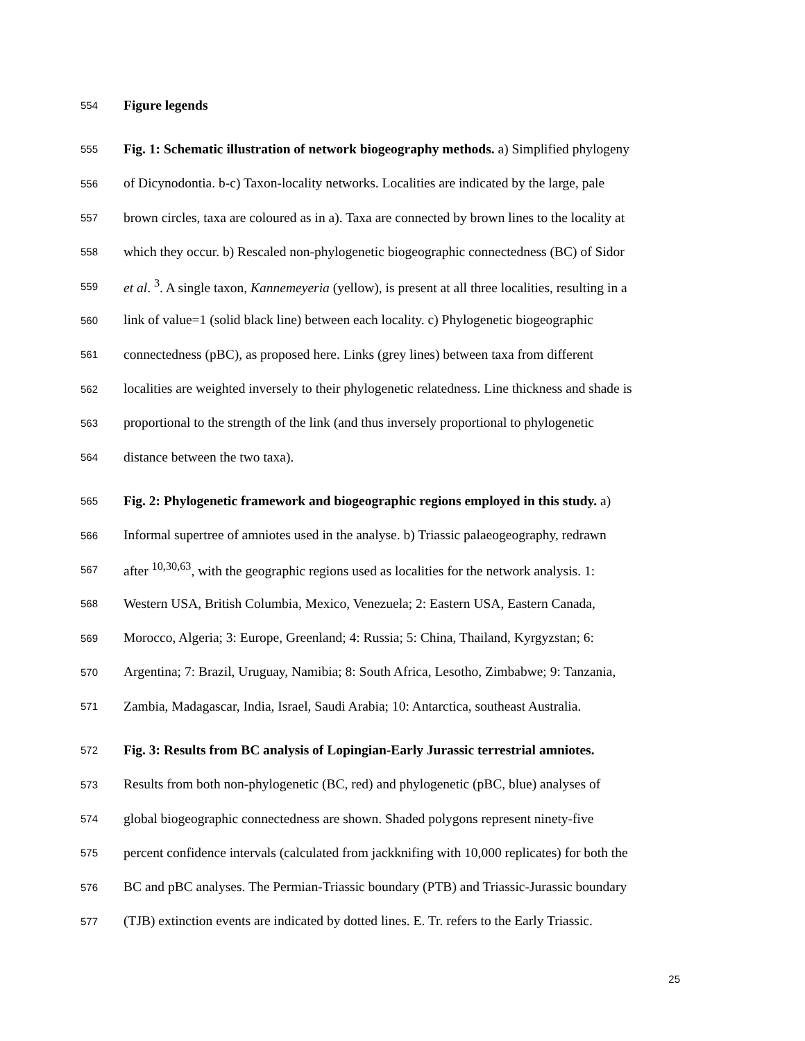554 Figure legends
555 Fig. 1: Schematic illustration of network biogeography methods. a) Simplified phylogeny
556 of Dicynodontia. b-c) Taxon-locality networks. Localities are indicated by the large, pale
557 brown circles, taxa are coloured as in a). Taxa are connected by brown lines to the locality at
558 which they occur. b) Rescaled non-phylogenetic biogeographic connectedness (BC) of Sidor
559 et al. <sup>3</sup>. A single taxon, Kannemeyeria (yellow), is present at all three localities, resulting in a
560 link of value=1 (solid black line) between each locality. c) Phylogenetic biogeographic
561 connectedness (pBC), as proposed here. Links (grey lines) between taxa from different
562 localities are weighted inversely to their phylogenetic relatedness. Line thickness and shade is
563 proportional to the strength of the link (and thus inversely proportional to phylogenetic
564 distance between the two taxa).
565 Fig. 2: Phylogenetic framework and biogeographic regions employed in this study. a)
566 Informal supertree of amniotes used in the analyse. b) Triassic palaeogeography, redrawn
567 after <sup>10,30,63</sup>, with the geographic regions used as localities for the network analysis. 1:
568 Western USA, British Columbia, Mexico, Venezuela; 2: Eastern USA, Eastern Canada,
569 Morocco, Algeria; 3: Europe, Greenland; 4: Russia; 5: China, Thailand, Kyrgyzstan; 6:
570 Argentina; 7: Brazil, Uruguay, Namibia; 8: South Africa, Lesotho, Zimbabwe; 9: Tanzania,
571 Zambia, Madagascar, India, Israel, Saudi Arabia; 10: Antarctica, southeast Australia.
572 Fig. 3: Results from BC analysis of Lopingian-Early Jurassic terrestrial amniotes.
573 Results from both non-phylogenetic (BC, red) and phylogenetic (pBC, blue) analyses of
574 global biogeographic connectedness are shown. Shaded polygons represent ninety-five
575 percent confidence intervals (calculated from jackknifing with 10,000 replicates) for both the
576 BC and pBC analyses. The Permian-Triassic boundary (PTB) and Triassic-Jurassic boundary
577 (TJB) extinction events are indicated by dotted lines. E. Tr. refers to the Early Triassic.
25